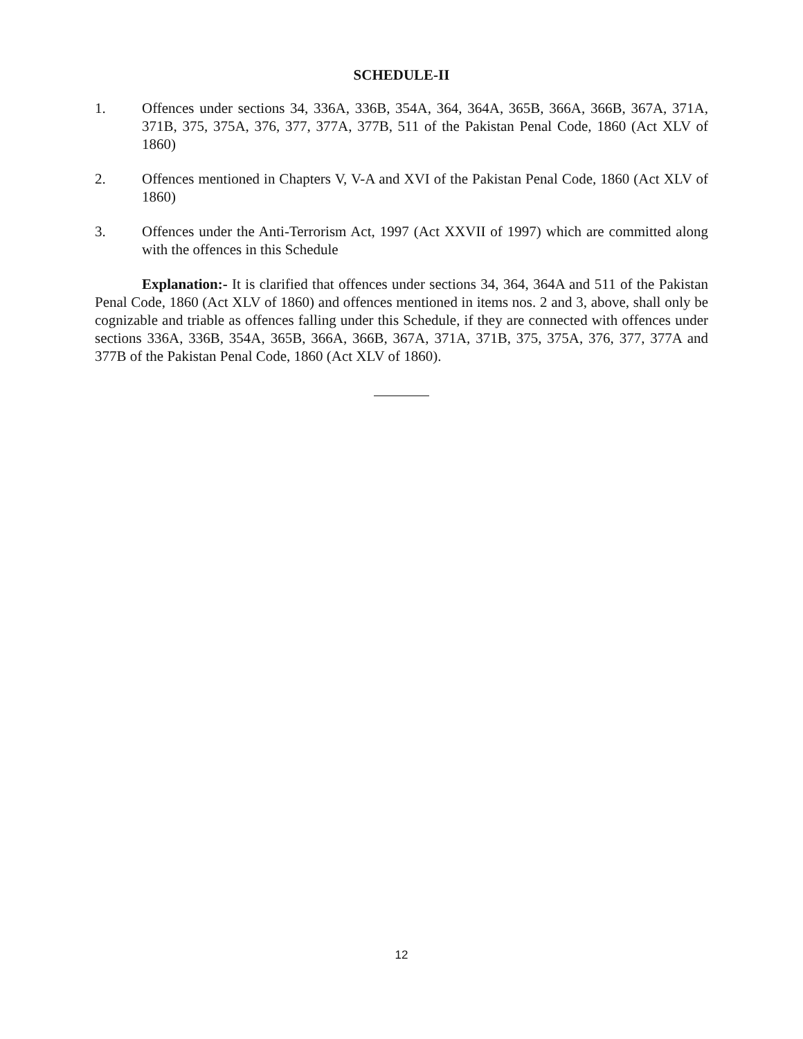SCHEDULE-II
1. Offences under sections 34, 336A, 336B, 354A, 364, 364A, 365B, 366A, 366B, 367A, 371A, 371B, 375, 375A, 376, 377, 377A, 377B, 511 of the Pakistan Penal Code, 1860 (Act XLV of 1860)
2. Offences mentioned in Chapters V, V-A and XVI of the Pakistan Penal Code, 1860 (Act XLV of 1860)
3. Offences under the Anti-Terrorism Act, 1997 (Act XXVII of 1997) which are committed along with the offences in this Schedule
Explanation:- It is clarified that offences under sections 34, 364, 364A and 511 of the Pakistan Penal Code, 1860 (Act XLV of 1860) and offences mentioned in items nos. 2 and 3, above, shall only be cognizable and triable as offences falling under this Schedule, if they are connected with offences under sections 336A, 336B, 354A, 365B, 366A, 366B, 367A, 371A, 371B, 375, 375A, 376, 377, 377A and 377B of the Pakistan Penal Code, 1860 (Act XLV of 1860).
12